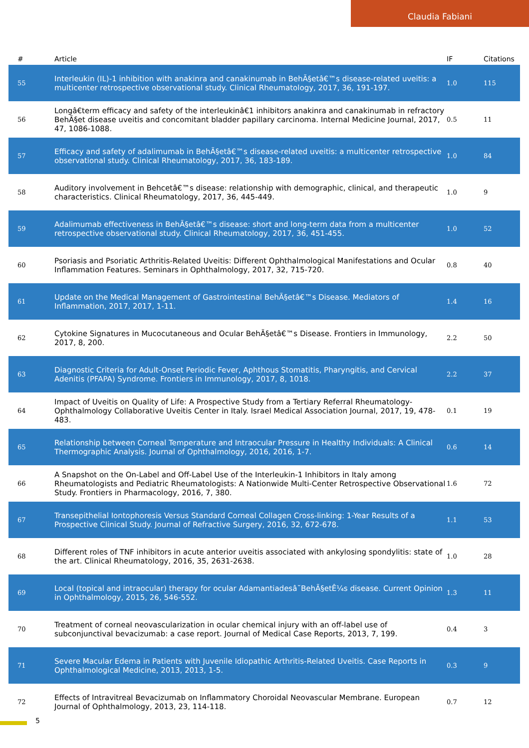Claudia Fabiani
| # | Article | IF | Citations |
| --- | --- | --- | --- |
| 55 | Interleukin (IL)-1 inhibition with anakinra and canakinumab in BehÃ§etâ€™s disease-related uveitis: a multicenter retrospective observational study. Clinical Rheumatology, 2017, 36, 191-197. | 1.0 | 115 |
| 56 | Longâ€term efficacy and safety of the interleukinâ€1 inhibitors anakinra and canakinumab in refractory BehÃ§et disease uveitis and concomitant bladder papillary carcinoma. Internal Medicine Journal, 2017, 47, 1086-1088. | 0.5 | 11 |
| 57 | Efficacy and safety of adalimumab in BehÃ§etâ€™s disease-related uveitis: a multicenter retrospective observational study. Clinical Rheumatology, 2017, 36, 183-189. | 1.0 | 84 |
| 58 | Auditory involvement in Behcetâ€™s disease: relationship with demographic, clinical, and therapeutic characteristics. Clinical Rheumatology, 2017, 36, 445-449. | 1.0 | 9 |
| 59 | Adalimumab effectiveness in BehÃ§etâ€™s disease: short and long-term data from a multicenter retrospective observational study. Clinical Rheumatology, 2017, 36, 451-455. | 1.0 | 52 |
| 60 | Psoriasis and Psoriatic Arthritis-Related Uveitis: Different Ophthalmological Manifestations and Ocular Inflammation Features. Seminars in Ophthalmology, 2017, 32, 715-720. | 0.8 | 40 |
| 61 | Update on the Medical Management of Gastrointestinal BehÃ§etâ€™s Disease. Mediators of Inflammation, 2017, 2017, 1-11. | 1.4 | 16 |
| 62 | Cytokine Signatures in Mucocutaneous and Ocular BehÃ§etâ€™s Disease. Frontiers in Immunology, 2017, 8, 200. | 2.2 | 50 |
| 63 | Diagnostic Criteria for Adult-Onset Periodic Fever, Aphthous Stomatitis, Pharyngitis, and Cervical Adenitis (PFAPA) Syndrome. Frontiers in Immunology, 2017, 8, 1018. | 2.2 | 37 |
| 64 | Impact of Uveitis on Quality of Life: A Prospective Study from a Tertiary Referral Rheumatology-Ophthalmology Collaborative Uveitis Center in Italy. Israel Medical Association Journal, 2017, 19, 478-483. | 0.1 | 19 |
| 65 | Relationship between Corneal Temperature and Intraocular Pressure in Healthy Individuals: A Clinical Thermographic Analysis. Journal of Ophthalmology, 2016, 2016, 1-7. | 0.6 | 14 |
| 66 | A Snapshot on the On-Label and Off-Label Use of the Interleukin-1 Inhibitors in Italy among Rheumatologists and Pediatric Rheumatologists: A Nationwide Multi-Center Retrospective Observational Study. Frontiers in Pharmacology, 2016, 7, 380. | 1.6 | 72 |
| 67 | Transepithelial Iontophoresis Versus Standard Corneal Collagen Cross-linking: 1-Year Results of a Prospective Clinical Study. Journal of Refractive Surgery, 2016, 32, 672-678. | 1.1 | 53 |
| 68 | Different roles of TNF inhibitors in acute anterior uveitis associated with ankylosing spondylitis: state of the art. Clinical Rheumatology, 2016, 35, 2631-2638. | 1.0 | 28 |
| 69 | Local (topical and intraocular) therapy for ocular Adamantiadesâ˘BehÃ§etÊ¼s disease. Current Opinion in Ophthalmology, 2015, 26, 546-552. | 1.3 | 11 |
| 70 | Treatment of corneal neovascularization in ocular chemical injury with an off-label use of subconjunctival bevacizumab: a case report. Journal of Medical Case Reports, 2013, 7, 199. | 0.4 | 3 |
| 71 | Severe Macular Edema in Patients with Juvenile Idiopathic Arthritis-Related Uveitis. Case Reports in Ophthalmological Medicine, 2013, 2013, 1-5. | 0.3 | 9 |
| 72 | Effects of Intravitreal Bevacizumab on Inflammatory Choroidal Neovascular Membrane. European Journal of Ophthalmology, 2013, 23, 114-118. | 0.7 | 12 |
5